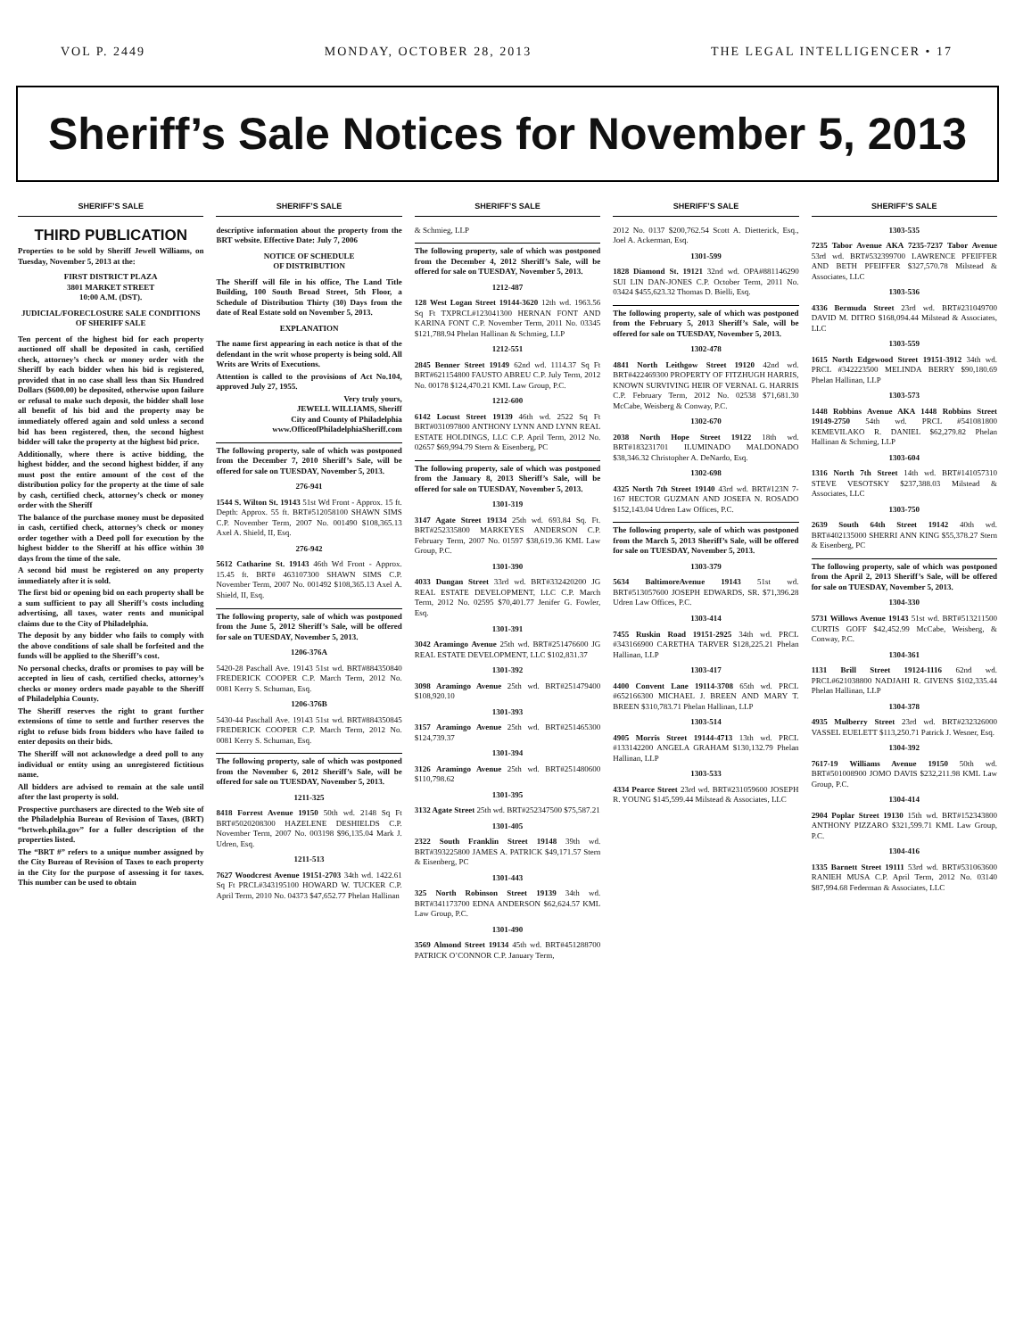VOL P. 2449 MONDAY, OCTOBER 28, 2013 THE LEGAL INTELLIGENCER • 17
Sheriff’s Sale Notices for November 5, 2013
SHERIFF’S SALE
THIRD PUBLICATION
Properties to be sold by Sheriff Jewell Williams, on Tuesday, November 5, 2013 at the:
FIRST DISTRICT PLAZA
3801 MARKET STREET
10:00 A.M. (DST).
JUDICIAL/FORECLOSURE SALE CONDITIONS OF SHERIFF SALE
Ten percent of the highest bid for each property auctioned off shall be deposited in cash, certified check, attorney’s check or money order with the Sheriff by each bidder when his bid is registered, provided that in no case shall less than Six Hundred Dollars ($600.00) be deposited, otherwise upon failure or refusal to make such deposit, the bidder shall lose all benefit of his bid and the property may be immediately offered again and sold unless a second bid has been registered, then, the second highest bidder will take the property at the highest bid price.
Additionally, where there is active bidding, the highest bidder, and the second highest bidder, if any must post the entire amount of the cost of the distribution policy for the property at the time of sale by cash, certified check, attorney’s check or money order with the Sheriff
The balance of the purchase money must be deposited in cash, certified check, attorney’s check or money order together with a Deed poll for execution by the highest bidder to the Sheriff at his office within 30 days from the time of the sale.
A second bid must be registered on any property immediately after it is sold.
The first bid or opening bid on each property shall be a sum sufficient to pay all Sheriff’s costs including advertising, all taxes, water rents and municipal claims due to the City of Philadelphia.
The deposit by any bidder who fails to comply with the above conditions of sale shall be forfeited and the funds will be applied to the Sheriff’s cost.
No personal checks, drafts or promises to pay will be accepted in lieu of cash, certified checks, attorney’s checks or money orders made payable to the Sheriff of Philadelphia County.
The Sheriff reserves the right to grant further extensions of time to settle and further reserves the right to refuse bids from bidders who have failed to enter deposits on their bids.
The Sheriff will not acknowledge a deed poll to any individual or entity using an unregistered fictitious name.
All bidders are advised to remain at the sale until after the last property is sold.
Prospective purchasers are directed to the Web site of the Philadelphia Bureau of Revision of Taxes, (BRT) “brtweb.phila.gov” for a fuller description of the properties listed.
The “BRT #” refers to a unique number assigned by the City Bureau of Revision of Taxes to each property in the City for the purpose of assessing it for taxes. This number can be used to obtain
SHERIFF’S SALE
descriptive information about the property from the BRT website. Effective Date: July 7, 2006
NOTICE OF SCHEDULE
OF DISTRIBUTION
The Sheriff will file in his office, The Land Title Building, 100 South Broad Street, 5th Floor, a Schedule of Distribution Thirty (30) Days from the date of Real Estate sold on November 5, 2013.
EXPLANATION
The name first appearing in each notice is that of the defendant in the writ whose property is being sold. All Writs are Writs of Executions.
Attention is called to the provisions of Act No.104, approved July 27, 1955.
Very truly yours,
JEWELL WILLIAMS, Sheriff
City and County of Philadelphia
www.OfficeofPhiladelphiaSheriff.com
The following property, sale of which was postponed from the December 7, 2010 Sheriff’s Sale, will be offered for sale on TUESDAY, November 5, 2013.
276-941
1544 S. Wilton St. 19143 51st Wd Front - Approx. 15 ft. Depth: Approx. 55 ft. BRT#512058100 SHAWN SIMS C.P. November Term, 2007 No. 001490 $108,365.13 Axel A. Shield, II, Esq.
276-942
5612 Catharine St. 19143 46th Wd Front - Approx. 15.45 ft. BRT# 463107300 SHAWN SIMS C.P. November Term, 2007 No. 001492 $108,365.13 Axel A. Shield, II, Esq.
The following property, sale of which was postponed from the June 5, 2012 Sheriff’s Sale, will be offered for sale on TUESDAY, November 5, 2013.
1206-376A
5420-28 Paschall Ave. 19143 51st wd. BRT#884350840 FREDERICK COOPER C.P. March Term, 2012 No. 0081 Kerry S. Schuman, Esq.
1206-376B
5430-44 Paschall Ave. 19143 51st wd. BRT#884350845 FREDERICK COOPER C.P. March Term, 2012 No. 0081 Kerry S. Schuman, Esq.
The following property, sale of which was postponed from the November 6, 2012 Sheriff’s Sale, will be offered for sale on TUESDAY, November 5, 2013.
1211-325
8418 Forrest Avenue 19150 50th wd. 2148 Sq Ft BRT#5020208300 HAZELENE DESHIELDS C.P. November Term, 2007 No. 003198 $96,135.04 Mark J. Udren, Esq.
1211-513
7627 Woodcrest Avenue 19151-2703 34th wd. 1422.61 Sq Ft PRCL#343195100 HOWARD W. TUCKER C.P. April Term, 2010 No. 04373 $47,652.77 Phelan Hallinan
SHERIFF’S SALE
& Schmieg, LLP
The following property, sale of which was postponed from the December 4, 2012 Sheriff’s Sale, will be offered for sale on TUESDAY, November 5, 2013.
1212-487
128 West Logan Street 19144-3620 12th wd. 1963.56 Sq Ft TXPRCL#123041300 HERNAN FONT AND KARINA FONT C.P. November Term, 2011 No. 03345 $121,788.94 Phelan Hallinan & Schmieg, LLP
1212-551
2845 Benner Street 19149 62nd wd. 1114.37 Sq Ft BRT#621154800 FAUSTO ABREU C.P. July Term, 2012 No. 00178 $124,470.21 KML Law Group, P.C.
1212-600
6142 Locust Street 19139 46th wd. 2522 Sq Ft BRT#031097800 ANTHONY LYNN AND LYNN REAL ESTATE HOLDINGS, LLC C.P. April Term, 2012 No. 02657 $69,994.79 Stern & Eisenberg, PC
The following property, sale of which was postponed from the January 8, 2013 Sheriff’s Sale, will be offered for sale on TUESDAY, November 5, 2013.
1301-319
3147 Agate Street 19134 25th wd. 693.84 Sq. Ft. BRT#252335800 MARKEYES ANDERSON C.P. February Term, 2007 No. 01597 $38,619.36 KML Law Group, P.C.
1301-390
4033 Dungan Street 33rd wd. BRT#332420200 JG REAL ESTATE DEVELOPMENT, LLC C.P. March Term, 2012 No. 02595 $70,401.77 Jenifer G. Fowler, Esq.
1301-391
3042 Aramingo Avenue 25th wd. BRT#251476600 JG REAL ESTATE DEVELOPMENT, LLC $102,831.37
1301-392
3098 Aramingo Avenue 25th wd. BRT#251479400 $108,920.10
1301-393
3157 Aramingo Avenue 25th wd. BRT#251465300 $124,739.37
1301-394
3126 Aramingo Avenue 25th wd. BRT#251480600 $110,798.62
1301-395
3132 Agate Street 25th wd. BRT#252347500 $75,587.21
1301-405
2322 South Franklin Street 19148 39th wd. BRT#393225800 JAMES A. PATRICK $49,171.57 Stern & Eisenberg, PC
1301-443
325 North Robinson Street 19139 34th wd. BRT#341173700 EDNA ANDERSON $62,624.57 KML Law Group, P.C.
1301-490
3569 Almond Street 19134 45th wd. BRT#451288700 PATRICK O’CONNOR C.P. January Term,
SHERIFF’S SALE
2012 No. 0137 $200,762.54 Scott A. Dietterick, Esq., Joel A. Ackerman, Esq.
1301-599
1828 Diamond St. 19121 32nd wd. OPA#881146290 SUI LIN DAN-JONES C.P. October Term, 2011 No. 03424 $455,623.32 Thomas D. Bielli, Esq.
The following property, sale of which was postponed from the February 5, 2013 Sheriff’s Sale, will be offered for sale on TUESDAY, November 5, 2013.
1302-478
4841 North Leithgow Street 19120 42nd wd. BRT#422469300 PROPERTY OF FITZHUGH HARRIS, KNOWN SURVIVING HEIR OF VERNAL G. HARRIS C.P. February Term, 2012 No. 02538 $71,681.30 McCabe, Weisberg & Conway, P.C.
1302-670
2038 North Hope Street 19122 18th wd. BRT#183231701 ILUMINADO MALDONADO $38,346.32 Christopher A. DeNardo, Esq.
1302-698
4325 North 7th Street 19140 43rd wd. BRT#123N 7-167 HECTOR GUZMAN AND JOSEFA N. ROSADO $152,143.04 Udren Law Offices, P.C.
The following property, sale of which was postponed from the March 5, 2013 Sheriff’s Sale, will be offered for sale on TUESDAY, November 5, 2013.
1303-379
5634 BaltimoreAvenue 19143 51st wd. BRT#513057600 JOSEPH EDWARDS, SR. $71,396.28 Udren Law Offices, P.C.
1303-414
7455 Ruskin Road 19151-2925 34th wd. PRCL #343166900 CARETHA TARVER $128,225.21 Phelan Hallinan, LLP
1303-417
4400 Convent Lane 19114-3708 65th wd. PRCL #652166300 MICHAEL J. BREEN AND MARY T. BREEN $310,783.71 Phelan Hallinan, LLP
1303-514
4905 Morris Street 19144-4713 13th wd. PRCL #133142200 ANGELA GRAHAM $130,132.79 Phelan Hallinan, LLP
1303-533
4334 Pearce Street 23rd wd. BRT#231059600 JOSEPH R. YOUNG $145,599.44 Milstead & Associates, LLC
SHERIFF’S SALE
1303-535
7235 Tabor Avenue AKA 7235-7237 Tabor Avenue 53rd wd. BRT#532399700 LAWRENCE PFEIFFER AND BETH PFEIFFER $327,570.78 Milstead & Associates, LLC
1303-536
4336 Bermuda Street 23rd wd. BRT#231049700 DAVID M. DITRO $168,094.44 Milstead & Associates, LLC
1303-559
1615 North Edgewood Street 19151-3912 34th wd. PRCL #342223500 MELINDA BERRY $90,180.69 Phelan Hallinan, LLP
1303-573
1448 Robbins Avenue AKA 1448 Robbins Street 19149-2750 54th wd. PRCL #541081800 KEMEVILAKO R. DANIEL $62,279.82 Phelan Hallinan & Schmieg, LLP
1303-604
1316 North 7th Street 14th wd. BRT#141057310 STEVE VESOTSKY $237,388.03 Milstead & Associates, LLC
1303-750
2639 South 64th Street 19142 40th wd. BRT#402135000 SHERRI ANN KING $55,378.27 Stern & Eisenberg, PC
The following property, sale of which was postponed from the April 2, 2013 Sheriff’s Sale, will be offered for sale on TUESDAY, November 5, 2013.
1304-330
5731 Willows Avenue 19143 51st wd. BRT#513211500 CURTIS GOFF $42,452.99 McCabe, Weisberg, & Conway, P.C.
1304-361
1131 Brill Street 19124-1116 62nd wd. PRCL#621038800 NADJAHI R. GIVENS $102,335.44 Phelan Hallinan, LLP
1304-378
4935 Mulberry Street 23rd wd. BRT#232326000 VASSEL EUELETT $113,250.71 Patrick J. Wesner, Esq.
1304-392
7617-19 Williams Avenue 19150 50th wd. BRT#501008900 JOMO DAVIS $232,211.98 KML Law Group, P.C.
1304-414
2904 Poplar Street 19130 15th wd. BRT#152343800 ANTHONY PIZZARO $321,599.71 KML Law Group, P.C.
1304-416
1335 Barnett Street 19111 53rd wd. BRT#531063600 RANIEH MUSA C.P. April Term, 2012 No. 03140 $87,994.68 Federman & Associates, LLC